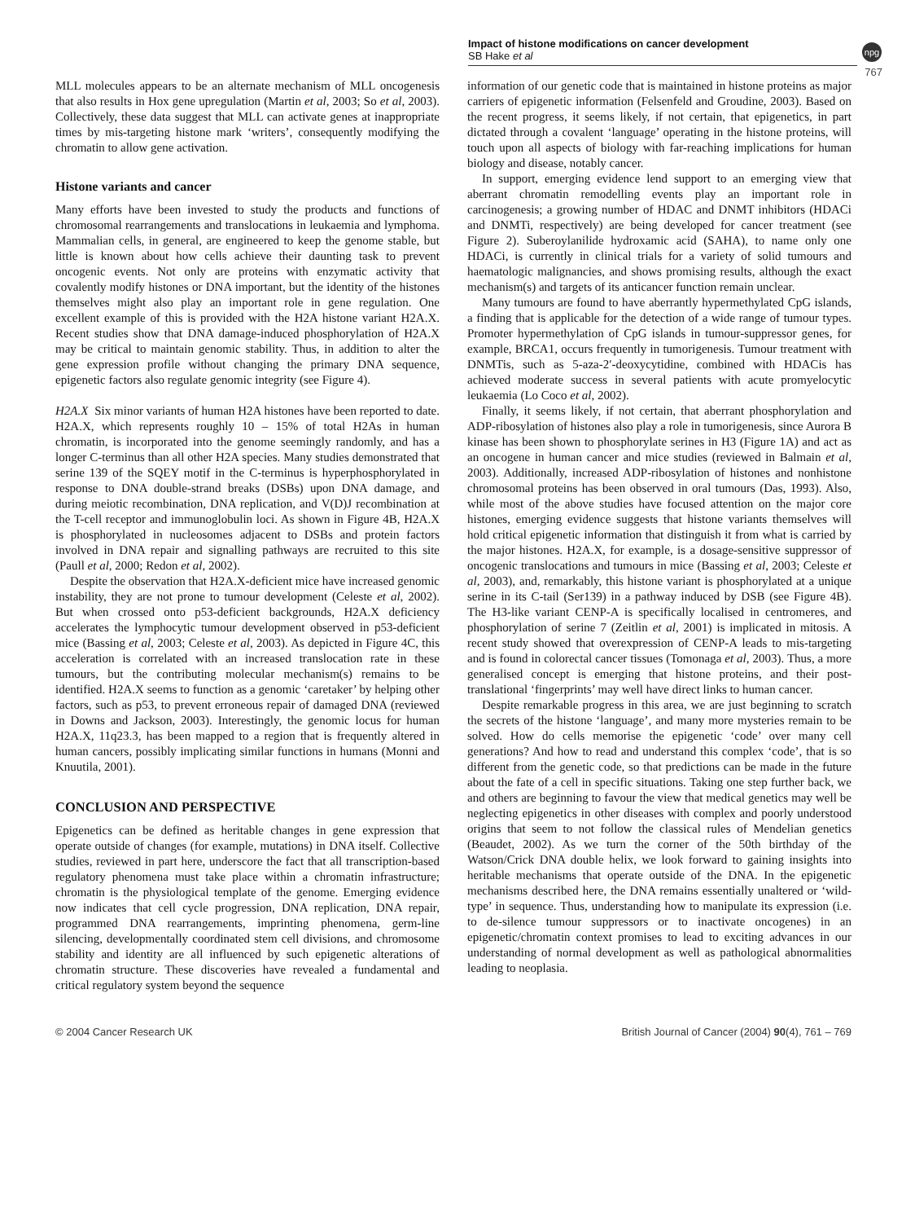Impact of histone modifications on cancer development
SB Hake et al
npg
767
MLL molecules appears to be an alternate mechanism of MLL oncogenesis that also results in Hox gene upregulation (Martin et al, 2003; So et al, 2003). Collectively, these data suggest that MLL can activate genes at inappropriate times by mis-targeting histone mark ‘writers’, consequently modifying the chromatin to allow gene activation.
Histone variants and cancer
Many efforts have been invested to study the products and functions of chromosomal rearrangements and translocations in leukaemia and lymphoma. Mammalian cells, in general, are engineered to keep the genome stable, but little is known about how cells achieve their daunting task to prevent oncogenic events. Not only are proteins with enzymatic activity that covalently modify histones or DNA important, but the identity of the histones themselves might also play an important role in gene regulation. One excellent example of this is provided with the H2A histone variant H2A.X. Recent studies show that DNA damage-induced phosphorylation of H2A.X may be critical to maintain genomic stability. Thus, in addition to alter the gene expression profile without changing the primary DNA sequence, epigenetic factors also regulate genomic integrity (see Figure 4).
H2A.X Six minor variants of human H2A histones have been reported to date. H2A.X, which represents roughly 10 – 15% of total H2As in human chromatin, is incorporated into the genome seemingly randomly, and has a longer C-terminus than all other H2A species. Many studies demonstrated that serine 139 of the SQEY motif in the C-terminus is hyperphosphorylated in response to DNA double-strand breaks (DSBs) upon DNA damage, and during meiotic recombination, DNA replication, and V(D)J recombination at the T-cell receptor and immunoglobulin loci. As shown in Figure 4B, H2A.X is phosphorylated in nucleosomes adjacent to DSBs and protein factors involved in DNA repair and signalling pathways are recruited to this site (Paull et al, 2000; Redon et al, 2002).
Despite the observation that H2A.X-deficient mice have increased genomic instability, they are not prone to tumour development (Celeste et al, 2002). But when crossed onto p53-deficient backgrounds, H2A.X deficiency accelerates the lymphocytic tumour development observed in p53-deficient mice (Bassing et al, 2003; Celeste et al, 2003). As depicted in Figure 4C, this acceleration is correlated with an increased translocation rate in these tumours, but the contributing molecular mechanism(s) remains to be identified. H2A.X seems to function as a genomic ‘caretaker’ by helping other factors, such as p53, to prevent erroneous repair of damaged DNA (reviewed in Downs and Jackson, 2003). Interestingly, the genomic locus for human H2A.X, 11q23.3, has been mapped to a region that is frequently altered in human cancers, possibly implicating similar functions in humans (Monni and Knuutila, 2001).
CONCLUSION AND PERSPECTIVE
Epigenetics can be defined as heritable changes in gene expression that operate outside of changes (for example, mutations) in DNA itself. Collective studies, reviewed in part here, underscore the fact that all transcription-based regulatory phenomena must take place within a chromatin infrastructure; chromatin is the physiological template of the genome. Emerging evidence now indicates that cell cycle progression, DNA replication, DNA repair, programmed DNA rearrangements, imprinting phenomena, germ-line silencing, developmentally coordinated stem cell divisions, and chromosome stability and identity are all influenced by such epigenetic alterations of chromatin structure. These discoveries have revealed a fundamental and critical regulatory system beyond the sequence
information of our genetic code that is maintained in histone proteins as major carriers of epigenetic information (Felsenfeld and Groudine, 2003). Based on the recent progress, it seems likely, if not certain, that epigenetics, in part dictated through a covalent ‘language’ operating in the histone proteins, will touch upon all aspects of biology with far-reaching implications for human biology and disease, notably cancer.
In support, emerging evidence lend support to an emerging view that aberrant chromatin remodelling events play an important role in carcinogenesis; a growing number of HDAC and DNMT inhibitors (HDACi and DNMTi, respectively) are being developed for cancer treatment (see Figure 2). Suberoylanilide hydroxamic acid (SAHA), to name only one HDACi, is currently in clinical trials for a variety of solid tumours and haematologic malignancies, and shows promising results, although the exact mechanism(s) and targets of its anticancer function remain unclear.
Many tumours are found to have aberrantly hypermethylated CpG islands, a finding that is applicable for the detection of a wide range of tumour types. Promoter hypermethylation of CpG islands in tumour-suppressor genes, for example, BRCA1, occurs frequently in tumorigenesis. Tumour treatment with DNMTis, such as 5-aza-2′-deoxycytidine, combined with HDACis has achieved moderate success in several patients with acute promyelocytic leukaemia (Lo Coco et al, 2002).
Finally, it seems likely, if not certain, that aberrant phosphorylation and ADP-ribosylation of histones also play a role in tumorigenesis, since Aurora B kinase has been shown to phosphorylate serines in H3 (Figure 1A) and act as an oncogene in human cancer and mice studies (reviewed in Balmain et al, 2003). Additionally, increased ADP-ribosylation of histones and nonhistone chromosomal proteins has been observed in oral tumours (Das, 1993). Also, while most of the above studies have focused attention on the major core histones, emerging evidence suggests that histone variants themselves will hold critical epigenetic information that distinguish it from what is carried by the major histones. H2A.X, for example, is a dosage-sensitive suppressor of oncogenic translocations and tumours in mice (Bassing et al, 2003; Celeste et al, 2003), and, remarkably, this histone variant is phosphorylated at a unique serine in its C-tail (Ser139) in a pathway induced by DSB (see Figure 4B). The H3-like variant CENP-A is specifically localised in centromeres, and phosphorylation of serine 7 (Zeitlin et al, 2001) is implicated in mitosis. A recent study showed that overexpression of CENP-A leads to mis-targeting and is found in colorectal cancer tissues (Tomonaga et al, 2003). Thus, a more generalised concept is emerging that histone proteins, and their post-translational ‘fingerprints’ may well have direct links to human cancer.
Despite remarkable progress in this area, we are just beginning to scratch the secrets of the histone ‘language’, and many more mysteries remain to be solved. How do cells memorise the epigenetic ‘code’ over many cell generations? And how to read and understand this complex ‘code’, that is so different from the genetic code, so that predictions can be made in the future about the fate of a cell in specific situations. Taking one step further back, we and others are beginning to favour the view that medical genetics may well be neglecting epigenetics in other diseases with complex and poorly understood origins that seem to not follow the classical rules of Mendelian genetics (Beaudet, 2002). As we turn the corner of the 50th birthday of the Watson/Crick DNA double helix, we look forward to gaining insights into heritable mechanisms that operate outside of the DNA. In the epigenetic mechanisms described here, the DNA remains essentially unaltered or ‘wild-type’ in sequence. Thus, understanding how to manipulate its expression (i.e. to de-silence tumour suppressors or to inactivate oncogenes) in an epigenetic/chromatin context promises to lead to exciting advances in our understanding of normal development as well as pathological abnormalities leading to neoplasia.
© 2004 Cancer Research UK British Journal of Cancer (2004) 90(4), 761 – 769